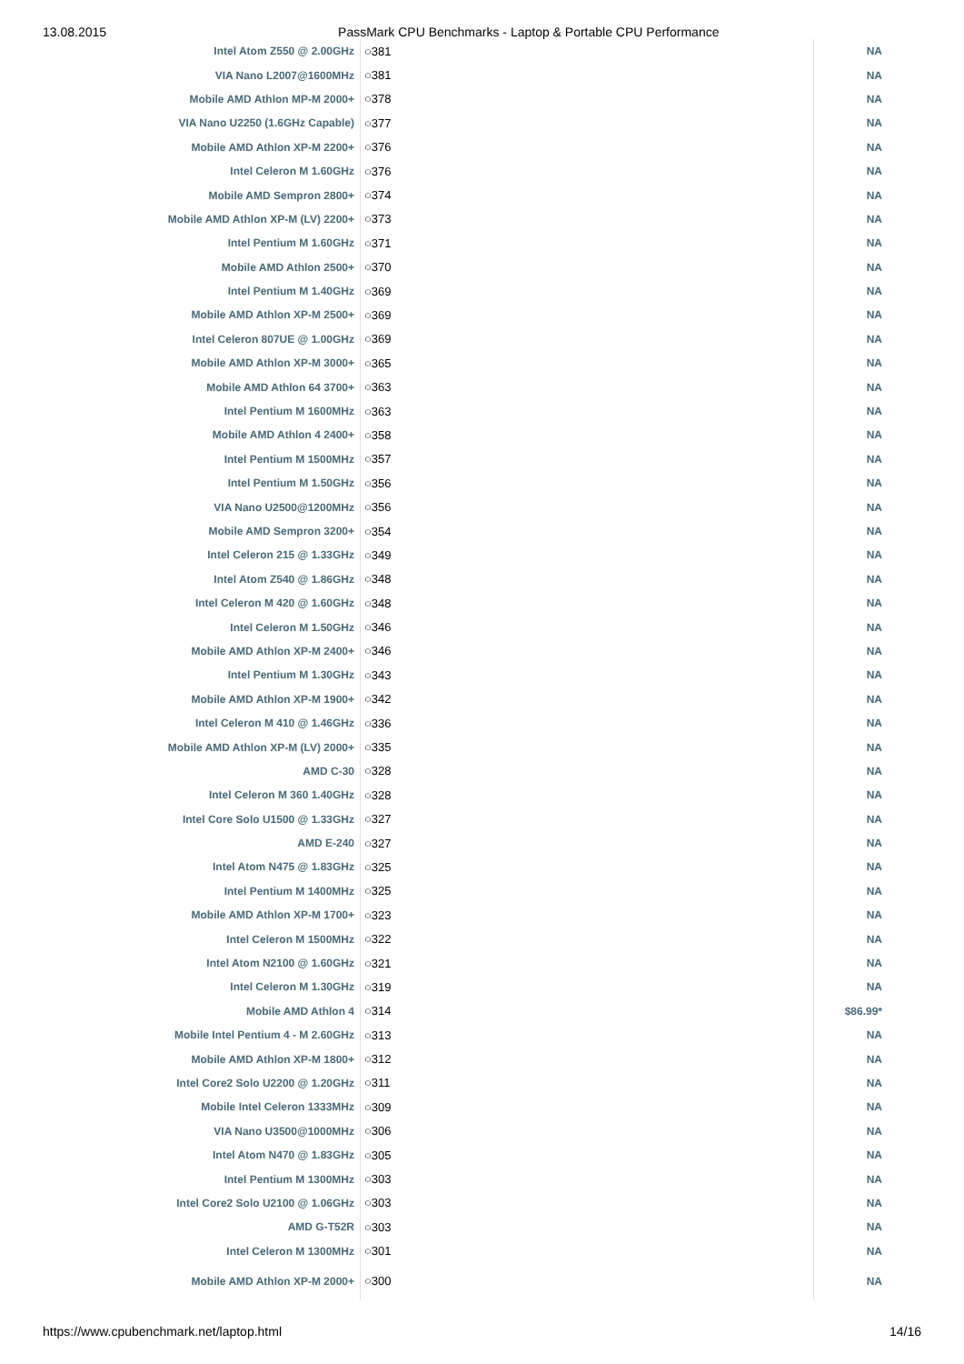13.08.2015 PassMark CPU Benchmarks - Laptop & Portable CPU Performance
| Intel Atom Z550 @ 2.00GHz | ○381 | NA |
| VIA Nano L2007@1600MHz | ○381 | NA |
| Mobile AMD Athlon MP-M 2000+ | ○378 | NA |
| VIA Nano U2250 (1.6GHz Capable) | ○377 | NA |
| Mobile AMD Athlon XP-M 2200+ | ○376 | NA |
| Intel Celeron M 1.60GHz | ○376 | NA |
| Mobile AMD Sempron 2800+ | ○374 | NA |
| Mobile AMD Athlon XP-M (LV) 2200+ | ○373 | NA |
| Intel Pentium M 1.60GHz | ○371 | NA |
| Mobile AMD Athlon 2500+ | ○370 | NA |
| Intel Pentium M 1.40GHz | ○369 | NA |
| Mobile AMD Athlon XP-M 2500+ | ○369 | NA |
| Intel Celeron 807UE @ 1.00GHz | ○369 | NA |
| Mobile AMD Athlon XP-M 3000+ | ○365 | NA |
| Mobile AMD Athlon 64 3700+ | ○363 | NA |
| Intel Pentium M 1600MHz | ○363 | NA |
| Mobile AMD Athlon 4 2400+ | ○358 | NA |
| Intel Pentium M 1500MHz | ○357 | NA |
| Intel Pentium M 1.50GHz | ○356 | NA |
| VIA Nano U2500@1200MHz | ○356 | NA |
| Mobile AMD Sempron 3200+ | ○354 | NA |
| Intel Celeron 215 @ 1.33GHz | ○349 | NA |
| Intel Atom Z540 @ 1.86GHz | ○348 | NA |
| Intel Celeron M 420 @ 1.60GHz | ○348 | NA |
| Intel Celeron M 1.50GHz | ○346 | NA |
| Mobile AMD Athlon XP-M 2400+ | ○346 | NA |
| Intel Pentium M 1.30GHz | ○343 | NA |
| Mobile AMD Athlon XP-M 1900+ | ○342 | NA |
| Intel Celeron M 410 @ 1.46GHz | ○336 | NA |
| Mobile AMD Athlon XP-M (LV) 2000+ | ○335 | NA |
| AMD C-30 | ○328 | NA |
| Intel Celeron M 360 1.40GHz | ○328 | NA |
| Intel Core Solo U1500 @ 1.33GHz | ○327 | NA |
| AMD E-240 | ○327 | NA |
| Intel Atom N475 @ 1.83GHz | ○325 | NA |
| Intel Pentium M 1400MHz | ○325 | NA |
| Mobile AMD Athlon XP-M 1700+ | ○323 | NA |
| Intel Celeron M 1500MHz | ○322 | NA |
| Intel Atom N2100 @ 1.60GHz | ○321 | NA |
| Intel Celeron M 1.30GHz | ○319 | NA |
| Mobile AMD Athlon 4 | ○314 | $86.99* |
| Mobile Intel Pentium 4 - M 2.60GHz | ○313 | NA |
| Mobile AMD Athlon XP-M 1800+ | ○312 | NA |
| Intel Core2 Solo U2200 @ 1.20GHz | ○311 | NA |
| Mobile Intel Celeron 1333MHz | ○309 | NA |
| VIA Nano U3500@1000MHz | ○306 | NA |
| Intel Atom N470 @ 1.83GHz | ○305 | NA |
| Intel Pentium M 1300MHz | ○303 | NA |
| Intel Core2 Solo U2100 @ 1.06GHz | ○303 | NA |
| AMD G-T52R | ○303 | NA |
| Intel Celeron M 1300MHz | ○301 | NA |
| Mobile AMD Athlon XP-M 2000+ | ○300 | NA |
https://www.cpubenchmark.net/laptop.html 14/16